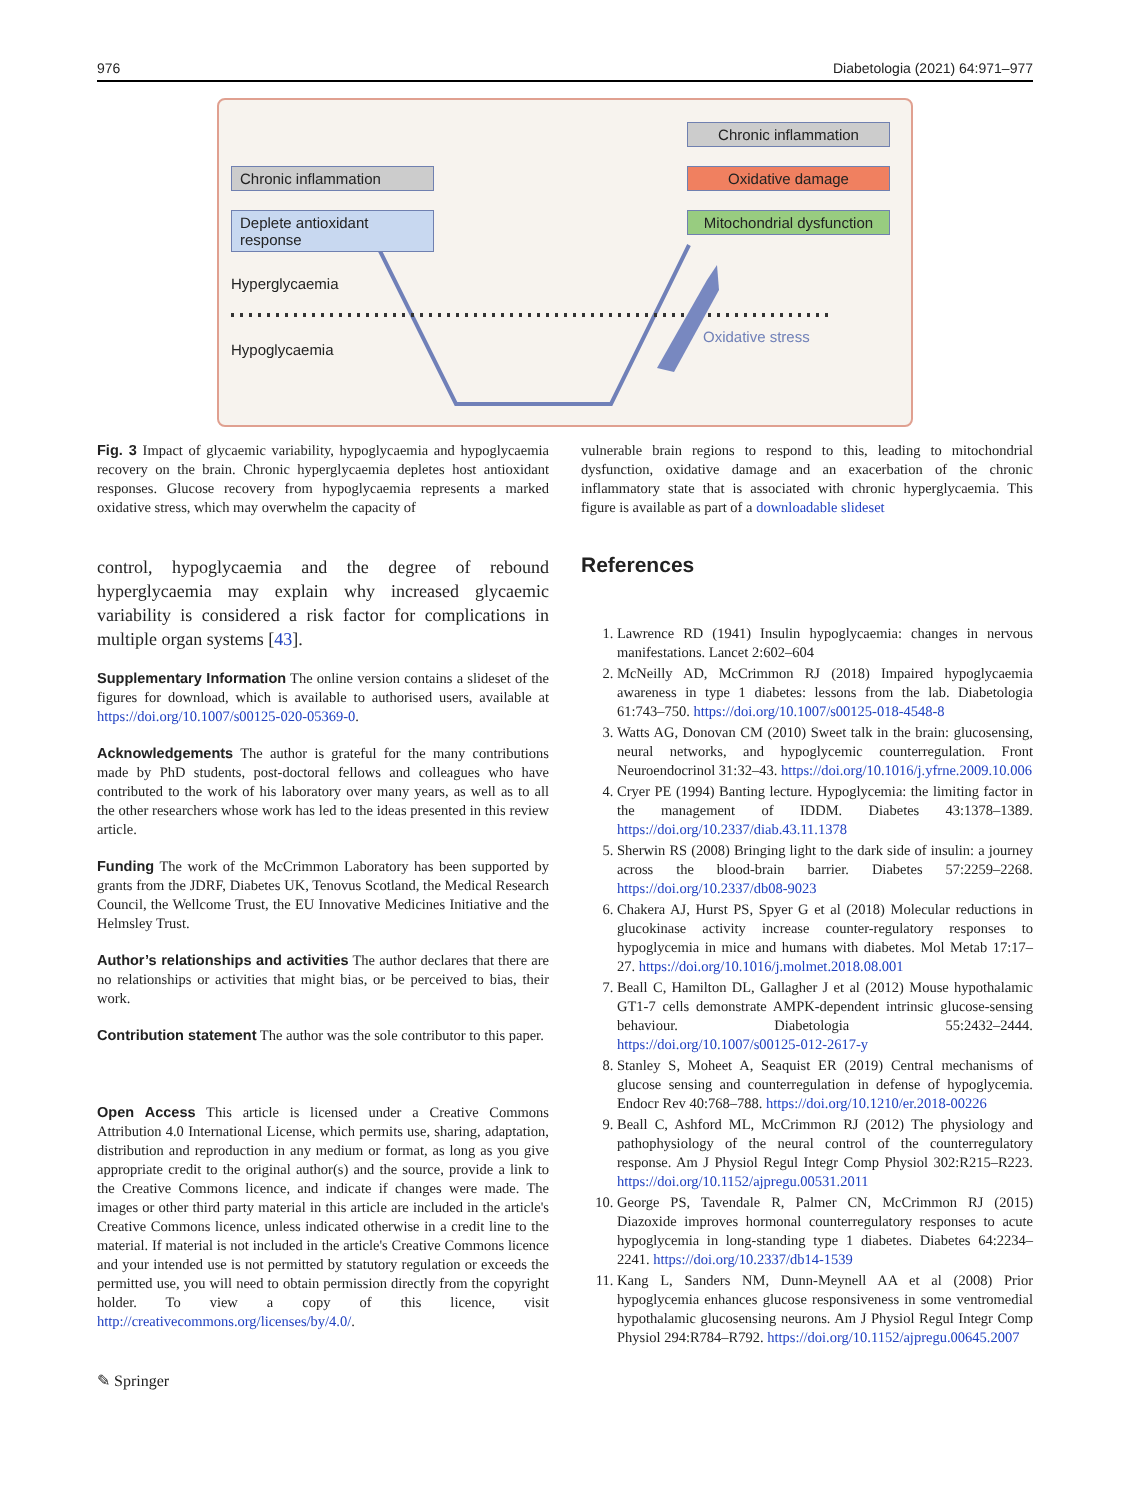976 Diabetologia (2021) 64:971–977
Chronic inflammation
Deplete antioxidant response
Chronic inflammation
Oxidative damage
Mitochondrial dysfunction
Hyperglycaemia
Hypoglycaemia
Oxidative stress
Fig. 3 Impact of glycaemic variability, hypoglycaemia and hypoglycaemia recovery on the brain. Chronic hyperglycaemia depletes host antioxidant responses. Glucose recovery from hypoglycaemia represents a marked oxidative stress, which may overwhelm the capacity of
vulnerable brain regions to respond to this, leading to mitochondrial dysfunction, oxidative damage and an exacerbation of the chronic inflammatory state that is associated with chronic hyperglycaemia. This figure is available as part of a downloadable slideset
control, hypoglycaemia and the degree of rebound hyperglycaemia may explain why increased glycaemic variability is considered a risk factor for complications in multiple organ systems [43].
Supplementary Information The online version contains a slideset of the figures for download, which is available to authorised users, available at https://doi.org/10.1007/s00125-020-05369-0.
Acknowledgements The author is grateful for the many contributions made by PhD students, post-doctoral fellows and colleagues who have contributed to the work of his laboratory over many years, as well as to all the other researchers whose work has led to the ideas presented in this review article.
Funding The work of the McCrimmon Laboratory has been supported by grants from the JDRF, Diabetes UK, Tenovus Scotland, the Medical Research Council, the Wellcome Trust, the EU Innovative Medicines Initiative and the Helmsley Trust.
Author’s relationships and activities The author declares that there are no relationships or activities that might bias, or be perceived to bias, their work.
Contribution statement The author was the sole contributor to this paper.
Open Access This article is licensed under a Creative Commons Attribution 4.0 International License, which permits use, sharing, adaptation, distribution and reproduction in any medium or format, as long as you give appropriate credit to the original author(s) and the source, provide a link to the Creative Commons licence, and indicate if changes were made. The images or other third party material in this article are included in the article's Creative Commons licence, unless indicated otherwise in a credit line to the material. If material is not included in the article's Creative Commons licence and your intended use is not permitted by statutory regulation or exceeds the permitted use, you will need to obtain permission directly from the copyright holder. To view a copy of this licence, visit http://creativecommons.org/licenses/by/4.0/.
✎ Springer
References
1. Lawrence RD (1941) Insulin hypoglycaemia: changes in nervous manifestations. Lancet 2:602–604
2. McNeilly AD, McCrimmon RJ (2018) Impaired hypoglycaemia awareness in type 1 diabetes: lessons from the lab. Diabetologia 61:743–750. https://doi.org/10.1007/s00125-018-4548-8
3. Watts AG, Donovan CM (2010) Sweet talk in the brain: glucosensing, neural networks, and hypoglycemic counterregulation. Front Neuroendocrinol 31:32–43. https://doi.org/10.1016/j.yfrne.2009.10.006
4. Cryer PE (1994) Banting lecture. Hypoglycemia: the limiting factor in the management of IDDM. Diabetes 43:1378–1389. https://doi.org/10.2337/diab.43.11.1378
5. Sherwin RS (2008) Bringing light to the dark side of insulin: a journey across the blood-brain barrier. Diabetes 57:2259–2268. https://doi.org/10.2337/db08-9023
6. Chakera AJ, Hurst PS, Spyer G et al (2018) Molecular reductions in glucokinase activity increase counter-regulatory responses to hypoglycemia in mice and humans with diabetes. Mol Metab 17:17–27. https://doi.org/10.1016/j.molmet.2018.08.001
7. Beall C, Hamilton DL, Gallagher J et al (2012) Mouse hypothalamic GT1-7 cells demonstrate AMPK-dependent intrinsic glucose-sensing behaviour. Diabetologia 55:2432–2444. https://doi.org/10.1007/s00125-012-2617-y
8. Stanley S, Moheet A, Seaquist ER (2019) Central mechanisms of glucose sensing and counterregulation in defense of hypoglycemia. Endocr Rev 40:768–788. https://doi.org/10.1210/er.2018-00226
9. Beall C, Ashford ML, McCrimmon RJ (2012) The physiology and pathophysiology of the neural control of the counterregulatory response. Am J Physiol Regul Integr Comp Physiol 302:R215–R223. https://doi.org/10.1152/ajpregu.00531.2011
10. George PS, Tavendale R, Palmer CN, McCrimmon RJ (2015) Diazoxide improves hormonal counterregulatory responses to acute hypoglycemia in long-standing type 1 diabetes. Diabetes 64:2234–2241. https://doi.org/10.2337/db14-1539
11. Kang L, Sanders NM, Dunn-Meynell AA et al (2008) Prior hypoglycemia enhances glucose responsiveness in some ventromedial hypothalamic glucosensing neurons. Am J Physiol Regul Integr Comp Physiol 294:R784–R792. https://doi.org/10.1152/ajpregu.00645.2007